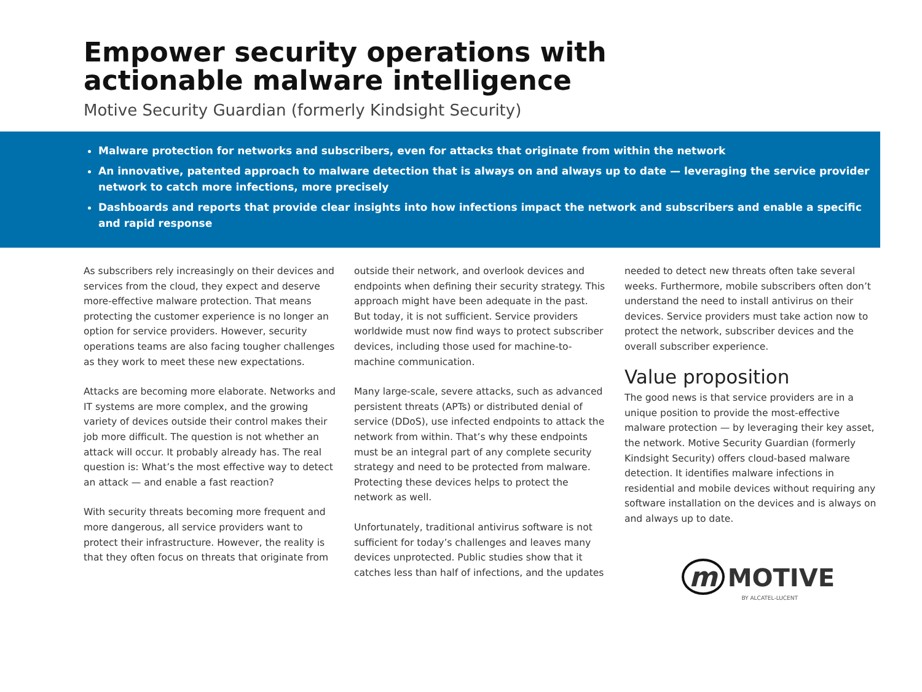Empower security operations with
actionable malware intelligence
Motive Security Guardian (formerly Kindsight Security)
Malware protection for networks and subscribers, even for attacks that originate from within the network
An innovative, patented approach to malware detection that is always on and always up to date — leveraging the service provider network to catch more infections, more precisely
Dashboards and reports that provide clear insights into how infections impact the network and subscribers and enable a specific and rapid response
As subscribers rely increasingly on their devices and services from the cloud, they expect and deserve more-effective malware protection. That means protecting the customer experience is no longer an option for service providers. However, security operations teams are also facing tougher challenges as they work to meet these new expectations.
Attacks are becoming more elaborate. Networks and IT systems are more complex, and the growing variety of devices outside their control makes their job more difficult. The question is not whether an attack will occur. It probably already has. The real question is: What’s the most effective way to detect an attack — and enable a fast reaction?
With security threats becoming more frequent and more dangerous, all service providers want to protect their infrastructure. However, the reality is that they often focus on threats that originate from
outside their network, and overlook devices and endpoints when defining their security strategy. This approach might have been adequate in the past. But today, it is not sufficient. Service providers worldwide must now find ways to protect subscriber devices, including those used for machine-to-machine communication.
Many large-scale, severe attacks, such as advanced persistent threats (APTs) or distributed denial of service (DDoS), use infected endpoints to attack the network from within. That’s why these endpoints must be an integral part of any complete security strategy and need to be protected from malware. Protecting these devices helps to protect the network as well.
Unfortunately, traditional antivirus software is not sufficient for today’s challenges and leaves many devices unprotected. Public studies show that it catches less than half of infections, and the updates
needed to detect new threats often take several weeks. Furthermore, mobile subscribers often don’t understand the need to install antivirus on their devices. Service providers must take action now to protect the network, subscriber devices and the overall subscriber experience.
Value proposition
The good news is that service providers are in a unique position to provide the most-effective malware protection — by leveraging their key asset, the network. Motive Security Guardian (formerly Kindsight Security) offers cloud-based malware detection. It identifies malware infections in residential and mobile devices without requiring any software installation on the devices and is always on and always up to date.
m MOTIVE
BY ALCATEL-LUCENT